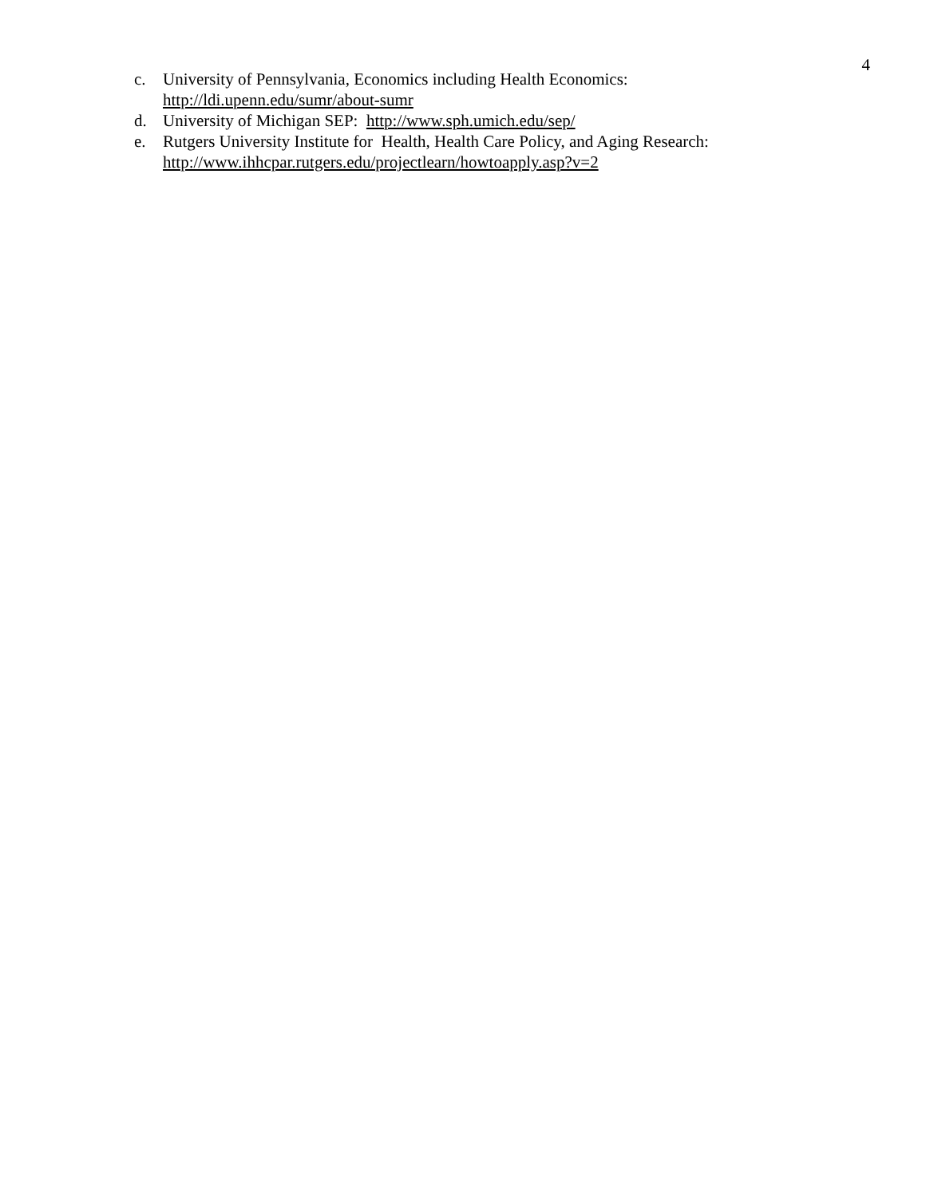4
c. University of Pennsylvania, Economics including Health Economics:
http://ldi.upenn.edu/sumr/about-sumr
d. University of Michigan SEP: http://www.sph.umich.edu/sep/
e. Rutgers University Institute for Health, Health Care Policy, and Aging Research:
http://www.ihhcpar.rutgers.edu/projectlearn/howtoapply.asp?v=2